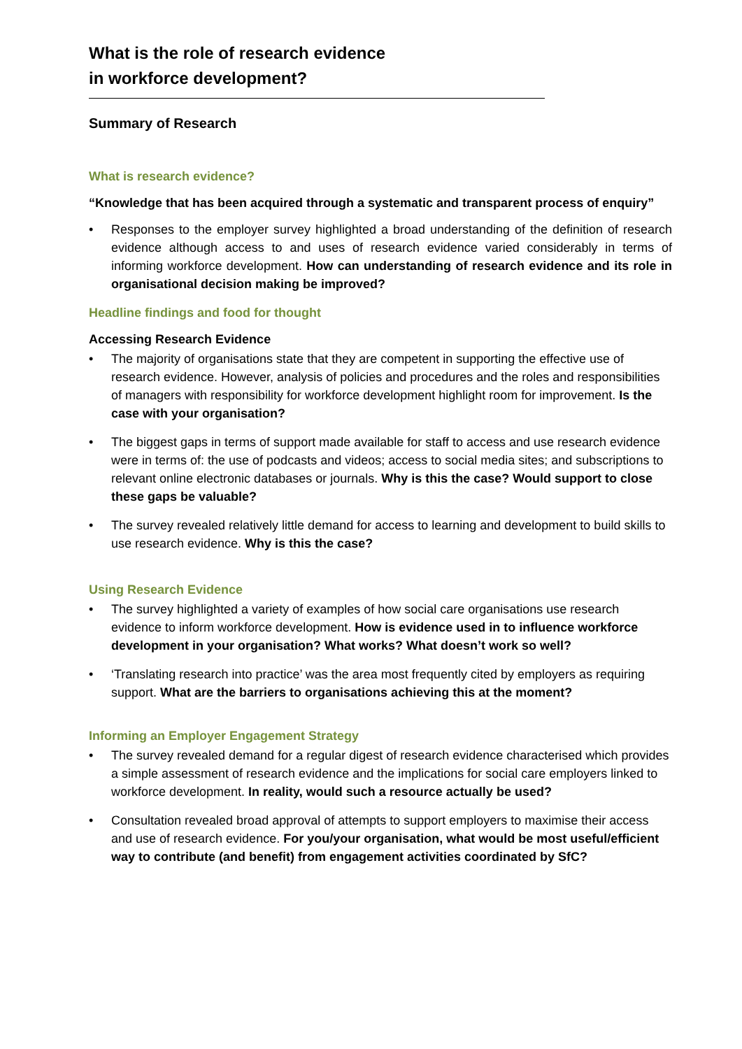What is the role of research evidence
in workforce development?
Summary of Research
What is research evidence?
“Knowledge that has been acquired through a systematic and transparent process of enquiry”
• Responses to the employer survey highlighted a broad understanding of the definition of research evidence although access to and uses of research evidence varied considerably in terms of informing workforce development. How can understanding of research evidence and its role in organisational decision making be improved?
Headline findings and food for thought
Accessing Research Evidence
• The majority of organisations state that they are competent in supporting the effective use of research evidence. However, analysis of policies and procedures and the roles and responsibilities of managers with responsibility for workforce development highlight room for improvement. Is the case with your organisation?
• The biggest gaps in terms of support made available for staff to access and use research evidence were in terms of: the use of podcasts and videos; access to social media sites; and subscriptions to relevant online electronic databases or journals. Why is this the case? Would support to close these gaps be valuable?
• The survey revealed relatively little demand for access to learning and development to build skills to use research evidence. Why is this the case?
Using Research Evidence
• The survey highlighted a variety of examples of how social care organisations use research evidence to inform workforce development. How is evidence used in to influence workforce development in your organisation? What works? What doesn’t work so well?
• ‘Translating research into practice’ was the area most frequently cited by employers as requiring support. What are the barriers to organisations achieving this at the moment?
Informing an Employer Engagement Strategy
• The survey revealed demand for a regular digest of research evidence characterised which provides a simple assessment of research evidence and the implications for social care employers linked to workforce development. In reality, would such a resource actually be used?
• Consultation revealed broad approval of attempts to support employers to maximise their access and use of research evidence. For you/your organisation, what would be most useful/efficient way to contribute (and benefit) from engagement activities coordinated by SfC?